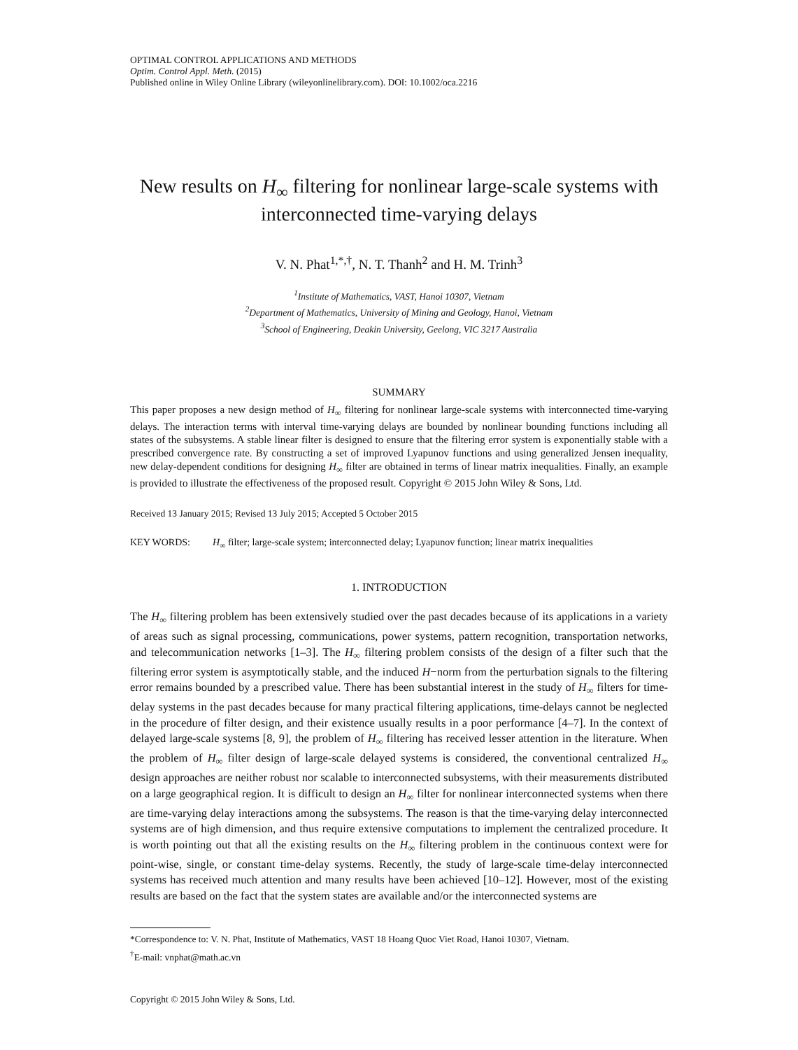OPTIMAL CONTROL APPLICATIONS AND METHODS
Optim. Control Appl. Meth. (2015)
Published online in Wiley Online Library (wileyonlinelibrary.com). DOI: 10.1002/oca.2216
New results on H<sub>∞</sub> filtering for nonlinear large-scale systems with interconnected time-varying delays
V. N. Phat<sup>1,*,†</sup>, N. T. Thanh<sup>2</sup> and H. M. Trinh<sup>3</sup>
<sup>1</sup> Institute of Mathematics, VAST, Hanoi 10307, Vietnam
<sup>2</sup> Department of Mathematics, University of Mining and Geology, Hanoi, Vietnam
<sup>3</sup> School of Engineering, Deakin University, Geelong, VIC 3217 Australia
SUMMARY
This paper proposes a new design method of H<sub>∞</sub> filtering for nonlinear large-scale systems with interconnected time-varying delays. The interaction terms with interval time-varying delays are bounded by nonlinear bounding functions including all states of the subsystems. A stable linear filter is designed to ensure that the filtering error system is exponentially stable with a prescribed convergence rate. By constructing a set of improved Lyapunov functions and using generalized Jensen inequality, new delay-dependent conditions for designing H<sub>∞</sub> filter are obtained in terms of linear matrix inequalities. Finally, an example is provided to illustrate the effectiveness of the proposed result. Copyright © 2015 John Wiley & Sons, Ltd.
Received 13 January 2015; Revised 13 July 2015; Accepted 5 October 2015
KEY WORDS: H<sub>∞</sub> filter; large-scale system; interconnected delay; Lyapunov function; linear matrix inequalities
1. INTRODUCTION
The H<sub>∞</sub> filtering problem has been extensively studied over the past decades because of its applications in a variety of areas such as signal processing, communications, power systems, pattern recognition, transportation networks, and telecommunication networks [1–3]. The H<sub>∞</sub> filtering problem consists of the design of a filter such that the filtering error system is asymptotically stable, and the induced H−norm from the perturbation signals to the filtering error remains bounded by a prescribed value. There has been substantial interest in the study of H<sub>∞</sub> filters for time-delay systems in the past decades because for many practical filtering applications, time-delays cannot be neglected in the procedure of filter design, and their existence usually results in a poor performance [4–7]. In the context of delayed large-scale systems [8, 9], the problem of H<sub>∞</sub> filtering has received lesser attention in the literature. When the problem of H<sub>∞</sub> filter design of large-scale delayed systems is considered, the conventional centralized H<sub>∞</sub> design approaches are neither robust nor scalable to interconnected subsystems, with their measurements distributed on a large geographical region. It is difficult to design an H<sub>∞</sub> filter for nonlinear interconnected systems when there are time-varying delay interactions among the subsystems. The reason is that the time-varying delay interconnected systems are of high dimension, and thus require extensive computations to implement the centralized procedure. It is worth pointing out that all the existing results on the H<sub>∞</sub> filtering problem in the continuous context were for point-wise, single, or constant time-delay systems. Recently, the study of large-scale time-delay interconnected systems has received much attention and many results have been achieved [10–12]. However, most of the existing results are based on the fact that the system states are available and/or the interconnected systems are
*Correspondence to: V. N. Phat, Institute of Mathematics, VAST 18 Hoang Quoc Viet Road, Hanoi 10307, Vietnam.
<sup>†</sup> E-mail: vnphat@math.ac.vn
Copyright © 2015 John Wiley & Sons, Ltd.